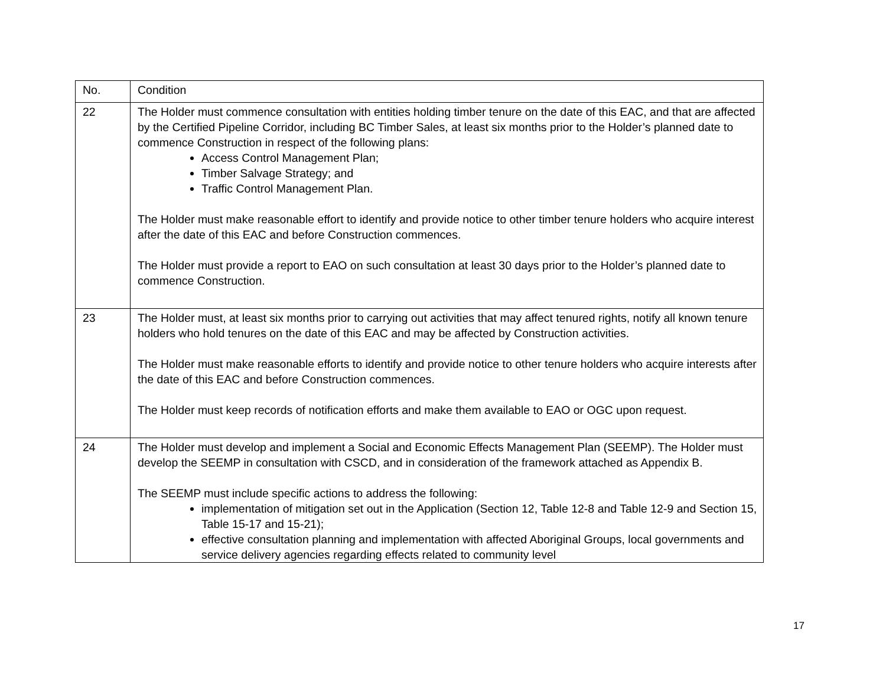| No. | Condition |
| --- | --- |
| 22 | The Holder must commence consultation with entities holding timber tenure on the date of this EAC, and that are affected by the Certified Pipeline Corridor, including BC Timber Sales, at least six months prior to the Holder’s planned date to commence Construction in respect of the following plans: Access Control Management Plan; Timber Salvage Strategy; and Traffic Control Management Plan. The Holder must make reasonable effort to identify and provide notice to other timber tenure holders who acquire interest after the date of this EAC and before Construction commences. The Holder must provide a report to EAO on such consultation at least 30 days prior to the Holder’s planned date to commence Construction. |
| 23 | The Holder must, at least six months prior to carrying out activities that may affect tenured rights, notify all known tenure holders who hold tenures on the date of this EAC and may be affected by Construction activities. The Holder must make reasonable efforts to identify and provide notice to other tenure holders who acquire interests after the date of this EAC and before Construction commences. The Holder must keep records of notification efforts and make them available to EAO or OGC upon request. |
| 24 | The Holder must develop and implement a Social and Economic Effects Management Plan (SEEMP). The Holder must develop the SEEMP in consultation with CSCD, and in consideration of the framework attached as Appendix B. The SEEMP must include specific actions to address the following: implementation of mitigation set out in the Application (Section 12, Table 12-8 and Table 12-9 and Section 15, Table 15-17 and 15-21); effective consultation planning and implementation with affected Aboriginal Groups, local governments and service delivery agencies regarding effects related to community level |
17